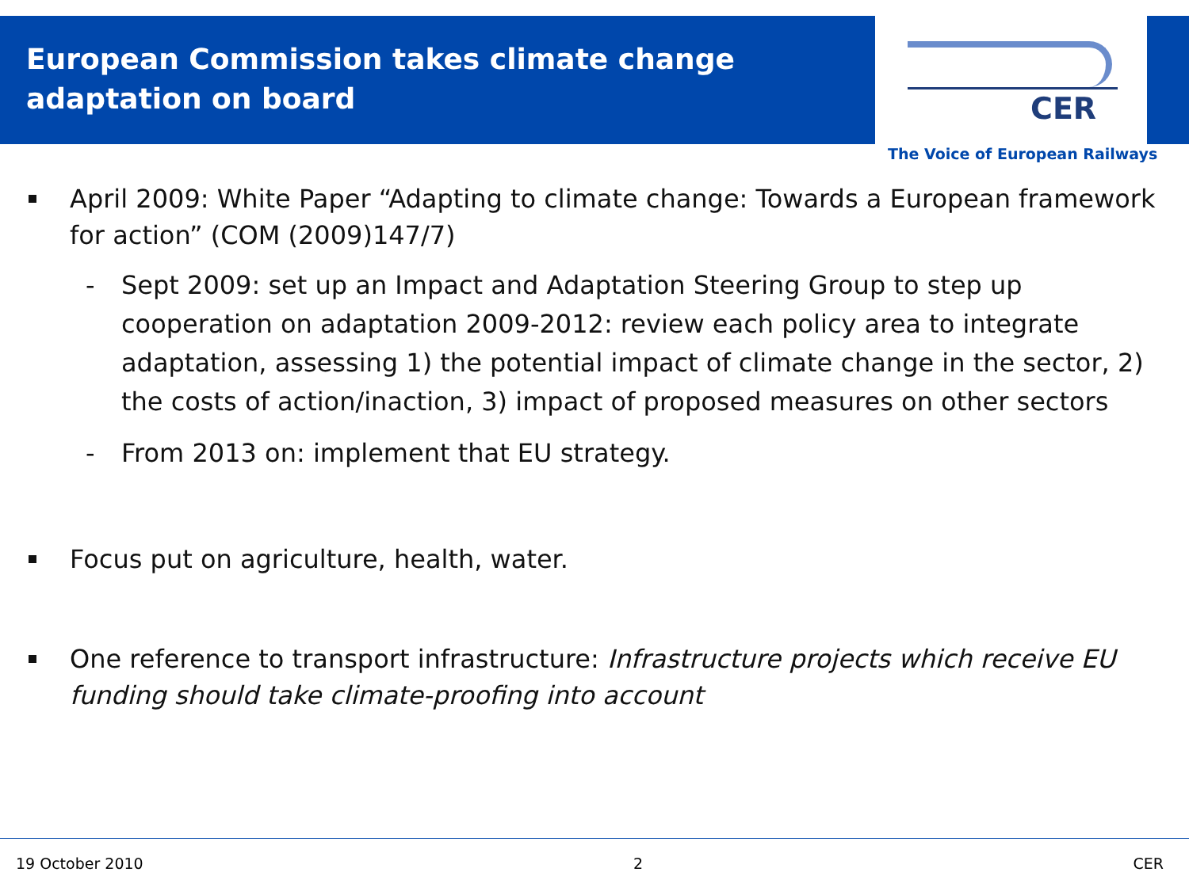European Commission takes climate change
adaptation on board
CER
The Voice of European Railways
April 2009: White Paper “Adapting to climate change: Towards a European framework for action” (COM (2009)147/7)
- Sept 2009: set up an Impact and Adaptation Steering Group to step up cooperation on adaptation 2009-2012: review each policy area to integrate adaptation, assessing 1) the potential impact of climate change in the sector, 2) the costs of action/inaction, 3) impact of proposed measures on other sectors
- From 2013 on: implement that EU strategy.
Focus put on agriculture, health, water.
One reference to transport infrastructure: Infrastructure projects which receive EU funding should take climate-proofing into account
19 October 2010 2 CER